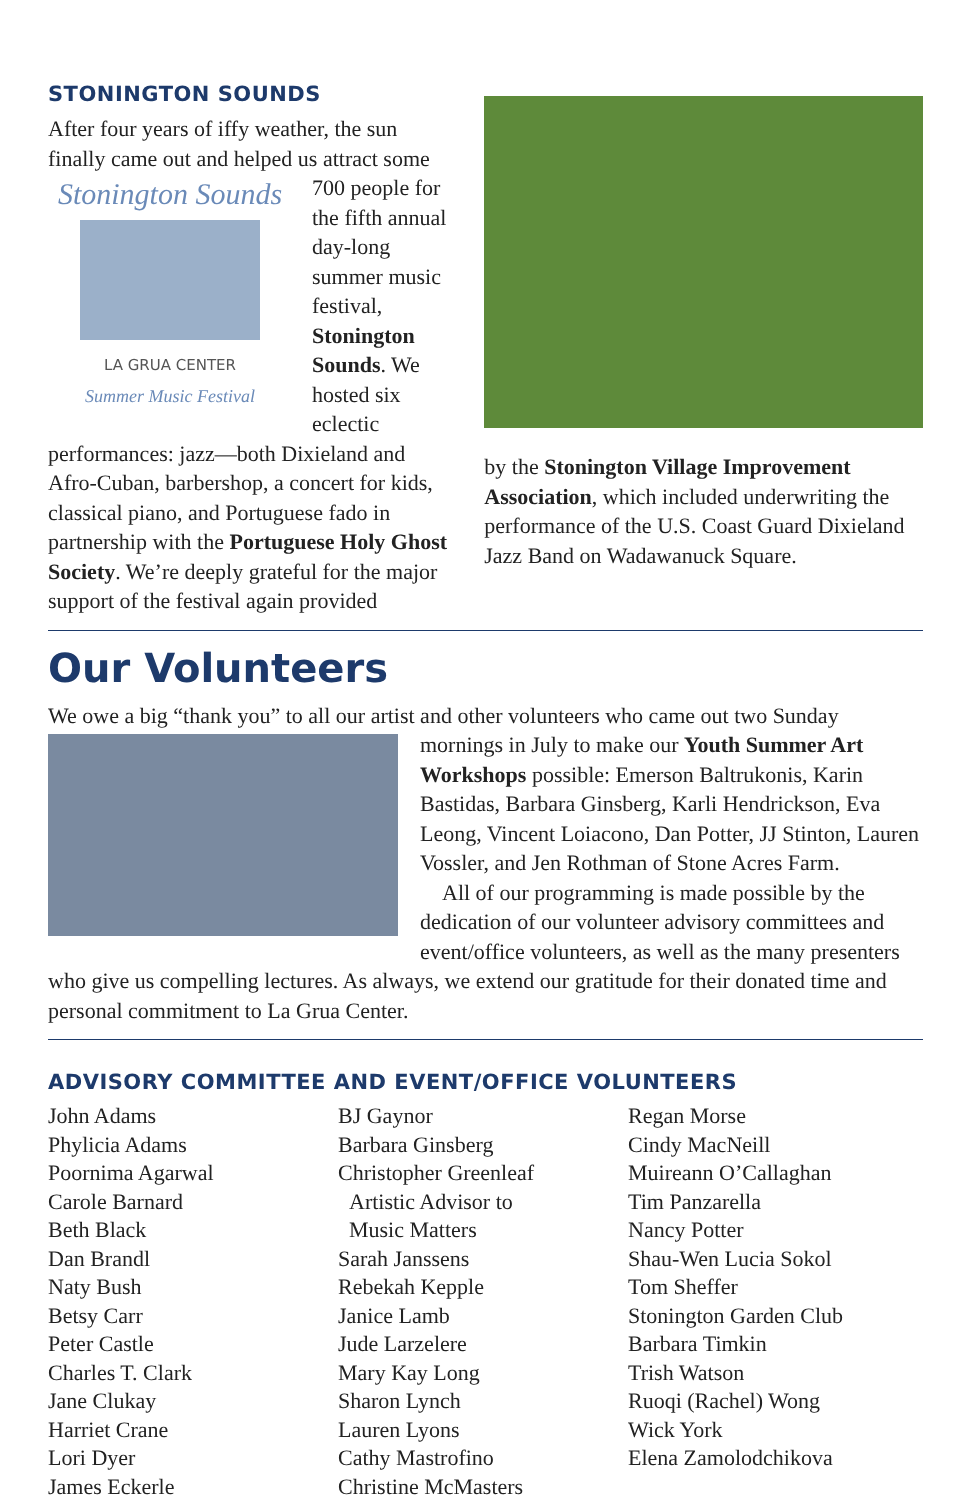STONINGTON SOUNDS
After four years of iffy weather, the sun finally came out and helped us attract some 700 Stonington Sounds LA GRUA CENTER
Summer Music Festival people for the fifth annual day-long summer music festival, Stonington Sounds. We hosted six eclectic performances: jazz—both Dixieland and Afro-Cuban, barbershop, a concert for kids, classical piano, and Portuguese fado in partnership with the Portuguese Holy Ghost Society. We’re deeply grateful for the major support of the festival again provided
by the Stonington Village Improvement Association, which included underwriting the performance of the U.S. Coast Guard Dixieland Jazz Band on Wadawanuck Square.
Our Volunteers
We owe a big “thank you” to all our artist and other volunteers who came out two Sunday mornings in July to make our Youth Summer Art Workshops possible: Emerson Baltrukonis, Karin Bastidas, Barbara Ginsberg, Karli Hendrickson, Eva Leong, Vincent Loiacono, Dan Potter, JJ Stinton, Lauren Vossler, and Jen Rothman of Stone Acres Farm.
All of our programming is made possible by the dedication of our volunteer advisory committees and event/office volunteers, as well as the many presenters who give us compelling lectures. As always, we extend our gratitude for their donated time and personal commitment to La Grua Center.
ADVISORY COMMITTEE AND EVENT/OFFICE VOLUNTEERS
John Adams
Phylicia Adams
Poornima Agarwal
Carole Barnard
Beth Black
Dan Brandl
Naty Bush
Betsy Carr
Peter Castle
Charles T. Clark
Jane Clukay
Harriet Crane
Lori Dyer
James Eckerle
BJ Gaynor
Barbara Ginsberg
Christopher Greenleaf
Artistic Advisor to
Music Matters
Sarah Janssens
Rebekah Kepple
Janice Lamb
Jude Larzelere
Mary Kay Long
Sharon Lynch
Lauren Lyons
Cathy Mastrofino
Christine McMasters
Regan Morse
Cindy MacNeill
Muireann O’Callaghan
Tim Panzarella
Nancy Potter
Shau-Wen Lucia Sokol
Tom Sheffer
Stonington Garden Club
Barbara Timkin
Trish Watson
Ruoqi (Rachel) Wong
Wick York
Elena Zamolodchikova